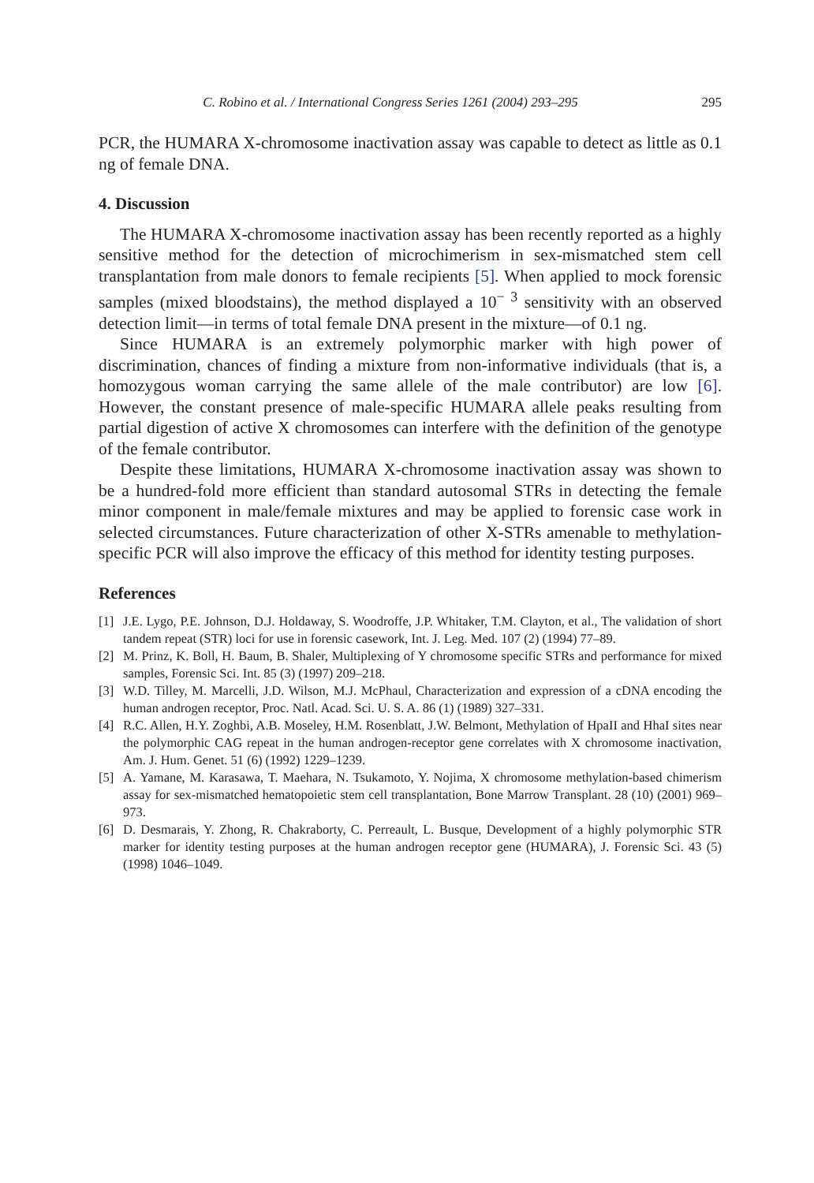C. Robino et al. / International Congress Series 1261 (2004) 293–295 295
PCR, the HUMARA X-chromosome inactivation assay was capable to detect as little as 0.1 ng of female DNA.
4. Discussion
The HUMARA X-chromosome inactivation assay has been recently reported as a highly sensitive method for the detection of microchimerism in sex-mismatched stem cell transplantation from male donors to female recipients [5]. When applied to mock forensic samples (mixed bloodstains), the method displayed a 10<sup>− 3</sup> sensitivity with an observed detection limit—in terms of total female DNA present in the mixture—of 0.1 ng.
Since HUMARA is an extremely polymorphic marker with high power of discrimination, chances of finding a mixture from non-informative individuals (that is, a homozygous woman carrying the same allele of the male contributor) are low [6]. However, the constant presence of male-specific HUMARA allele peaks resulting from partial digestion of active X chromosomes can interfere with the definition of the genotype of the female contributor.
Despite these limitations, HUMARA X-chromosome inactivation assay was shown to be a hundred-fold more efficient than standard autosomal STRs in detecting the female minor component in male/female mixtures and may be applied to forensic case work in selected circumstances. Future characterization of other X-STRs amenable to methylation-specific PCR will also improve the efficacy of this method for identity testing purposes.
References
[1] J.E. Lygo, P.E. Johnson, D.J. Holdaway, S. Woodroffe, J.P. Whitaker, T.M. Clayton, et al., The validation of short tandem repeat (STR) loci for use in forensic casework, Int. J. Leg. Med. 107 (2) (1994) 77–89.
[2] M. Prinz, K. Boll, H. Baum, B. Shaler, Multiplexing of Y chromosome specific STRs and performance for mixed samples, Forensic Sci. Int. 85 (3) (1997) 209–218.
[3] W.D. Tilley, M. Marcelli, J.D. Wilson, M.J. McPhaul, Characterization and expression of a cDNA encoding the human androgen receptor, Proc. Natl. Acad. Sci. U. S. A. 86 (1) (1989) 327–331.
[4] R.C. Allen, H.Y. Zoghbi, A.B. Moseley, H.M. Rosenblatt, J.W. Belmont, Methylation of HpaII and HhaI sites near the polymorphic CAG repeat in the human androgen-receptor gene correlates with X chromosome inactivation, Am. J. Hum. Genet. 51 (6) (1992) 1229–1239.
[5] A. Yamane, M. Karasawa, T. Maehara, N. Tsukamoto, Y. Nojima, X chromosome methylation-based chimerism assay for sex-mismatched hematopoietic stem cell transplantation, Bone Marrow Transplant. 28 (10) (2001) 969–973.
[6] D. Desmarais, Y. Zhong, R. Chakraborty, C. Perreault, L. Busque, Development of a highly polymorphic STR marker for identity testing purposes at the human androgen receptor gene (HUMARA), J. Forensic Sci. 43 (5) (1998) 1046–1049.